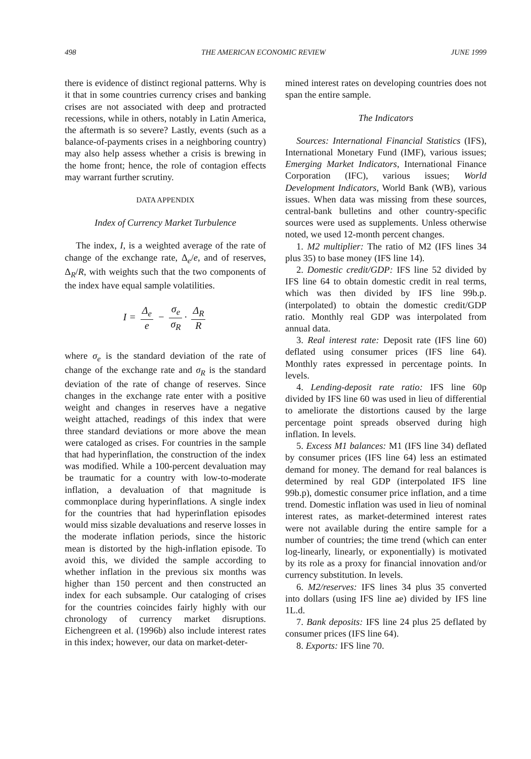498 THE AMERICAN ECONOMIC REVIEW JUNE 1999
there is evidence of distinct regional patterns. Why is it that in some countries currency crises and banking crises are not associated with deep and protracted recessions, while in others, notably in Latin America, the aftermath is so severe? Lastly, events (such as a balance-of-payments crises in a neighboring country) may also help assess whether a crisis is brewing in the home front; hence, the role of contagion effects may warrant further scrutiny.
DATA APPENDIX
Index of Currency Market Turbulence
The index, I, is a weighted average of the rate of change of the exchange rate, Δ<sub>e</sub>/e, and of reserves, Δ<sub>R</sub>/R, with weights such that the two components of the index have equal sample volatilities.
I = Δ<sub>e</sub> e − σ<sub>e</sub> σ<sub>R</sub> · Δ<sub>R</sub> R
where σ<sub>e</sub> is the standard deviation of the rate of change of the exchange rate and σ<sub>R</sub> is the standard deviation of the rate of change of reserves. Since changes in the exchange rate enter with a positive weight and changes in reserves have a negative weight attached, readings of this index that were three standard deviations or more above the mean were cataloged as crises. For countries in the sample that had hyperinflation, the construction of the index was modified. While a 100-percent devaluation may be traumatic for a country with low-to-moderate inflation, a devaluation of that magnitude is commonplace during hyperinflations. A single index for the countries that had hyperinflation episodes would miss sizable devaluations and reserve losses in the moderate inflation periods, since the historic mean is distorted by the high-inflation episode. To avoid this, we divided the sample according to whether inflation in the previous six months was higher than 150 percent and then constructed an index for each subsample. Our cataloging of crises for the countries coincides fairly highly with our chronology of currency market disruptions. Eichengreen et al. (1996b) also include interest rates in this index; however, our data on market-deter-
mined interest rates on developing countries does not span the entire sample.
The Indicators
Sources: International Financial Statistics (IFS), International Monetary Fund (IMF), various issues; Emerging Market Indicators, International Finance Corporation (IFC), various issues; World Development Indicators, World Bank (WB), various issues. When data was missing from these sources, central-bank bulletins and other country-specific sources were used as supplements. Unless otherwise noted, we used 12-month percent changes.
1. M2 multiplier: The ratio of M2 (IFS lines 34 plus 35) to base money (IFS line 14).
2. Domestic credit/GDP: IFS line 52 divided by IFS line 64 to obtain domestic credit in real terms, which was then divided by IFS line 99b.p. (interpolated) to obtain the domestic credit/GDP ratio. Monthly real GDP was interpolated from annual data.
3. Real interest rate: Deposit rate (IFS line 60) deflated using consumer prices (IFS line 64). Monthly rates expressed in percentage points. In levels.
4. Lending-deposit rate ratio: IFS line 60p divided by IFS line 60 was used in lieu of differential to ameliorate the distortions caused by the large percentage point spreads observed during high inflation. In levels.
5. Excess M1 balances: M1 (IFS line 34) deflated by consumer prices (IFS line 64) less an estimated demand for money. The demand for real balances is determined by real GDP (interpolated IFS line 99b.p), domestic consumer price inflation, and a time trend. Domestic inflation was used in lieu of nominal interest rates, as market-determined interest rates were not available during the entire sample for a number of countries; the time trend (which can enter log-linearly, linearly, or exponentially) is motivated by its role as a proxy for financial innovation and/or currency substitution. In levels.
6. M2/reserves: IFS lines 34 plus 35 converted into dollars (using IFS line ae) divided by IFS line 1L.d.
7. Bank deposits: IFS line 24 plus 25 deflated by consumer prices (IFS line 64).
8. Exports: IFS line 70.